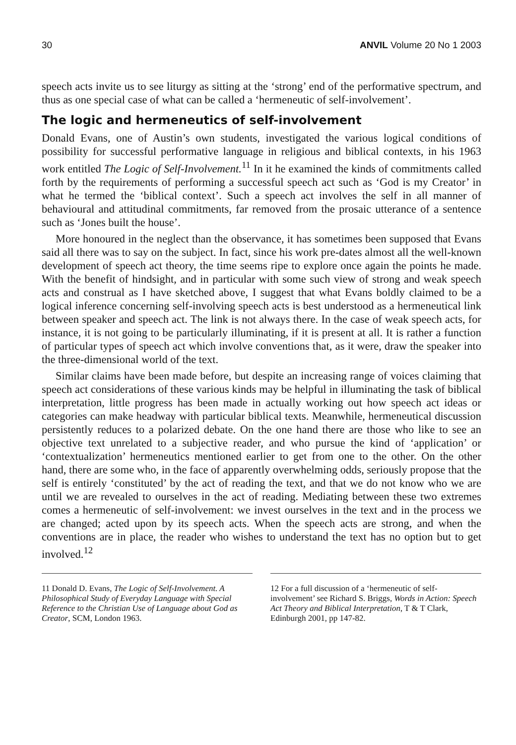30 ANVIL Volume 20 No 1 2003
speech acts invite us to see liturgy as sitting at the ‘strong’ end of the performative spectrum, and thus as one special case of what can be called a ‘hermeneutic of self-involvement’.
The logic and hermeneutics of self-involvement
Donald Evans, one of Austin’s own students, investigated the various logical conditions of possibility for successful performative language in religious and biblical contexts, in his 1963 work entitled The Logic of Self-Involvement.<sup>11</sup> In it he examined the kinds of commitments called forth by the requirements of performing a successful speech act such as ‘God is my Creator’ in what he termed the ‘biblical context’. Such a speech act involves the self in all manner of behavioural and attitudinal commitments, far removed from the prosaic utterance of a sentence such as ‘Jones built the house’.
More honoured in the neglect than the observance, it has sometimes been supposed that Evans said all there was to say on the subject. In fact, since his work pre-dates almost all the well-known development of speech act theory, the time seems ripe to explore once again the points he made. With the benefit of hindsight, and in particular with some such view of strong and weak speech acts and construal as I have sketched above, I suggest that what Evans boldly claimed to be a logical inference concerning self-involving speech acts is best understood as a hermeneutical link between speaker and speech act. The link is not always there. In the case of weak speech acts, for instance, it is not going to be particularly illuminating, if it is present at all. It is rather a function of particular types of speech act which involve conventions that, as it were, draw the speaker into the three-dimensional world of the text.
Similar claims have been made before, but despite an increasing range of voices claiming that speech act considerations of these various kinds may be helpful in illuminating the task of biblical interpretation, little progress has been made in actually working out how speech act ideas or categories can make headway with particular biblical texts. Meanwhile, hermeneutical discussion persistently reduces to a polarized debate. On the one hand there are those who like to see an objective text unrelated to a subjective reader, and who pursue the kind of ‘application’ or ‘contextualization’ hermeneutics mentioned earlier to get from one to the other. On the other hand, there are some who, in the face of apparently overwhelming odds, seriously propose that the self is entirely ‘constituted’ by the act of reading the text, and that we do not know who we are until we are revealed to ourselves in the act of reading. Mediating between these two extremes comes a hermeneutic of self-involvement: we invest ourselves in the text and in the process we are changed; acted upon by its speech acts. When the speech acts are strong, and when the conventions are in place, the reader who wishes to understand the text has no option but to get involved.<sup>12</sup>
11 Donald D. Evans, The Logic of Self-Involvement. A Philosophical Study of Everyday Language with Special Reference to the Christian Use of Language about God as Creator, SCM, London 1963.
12 For a full discussion of a ‘hermeneutic of self-involvement’ see Richard S. Briggs, Words in Action: Speech Act Theory and Biblical Interpretation, T & T Clark, Edinburgh 2001, pp 147-82.